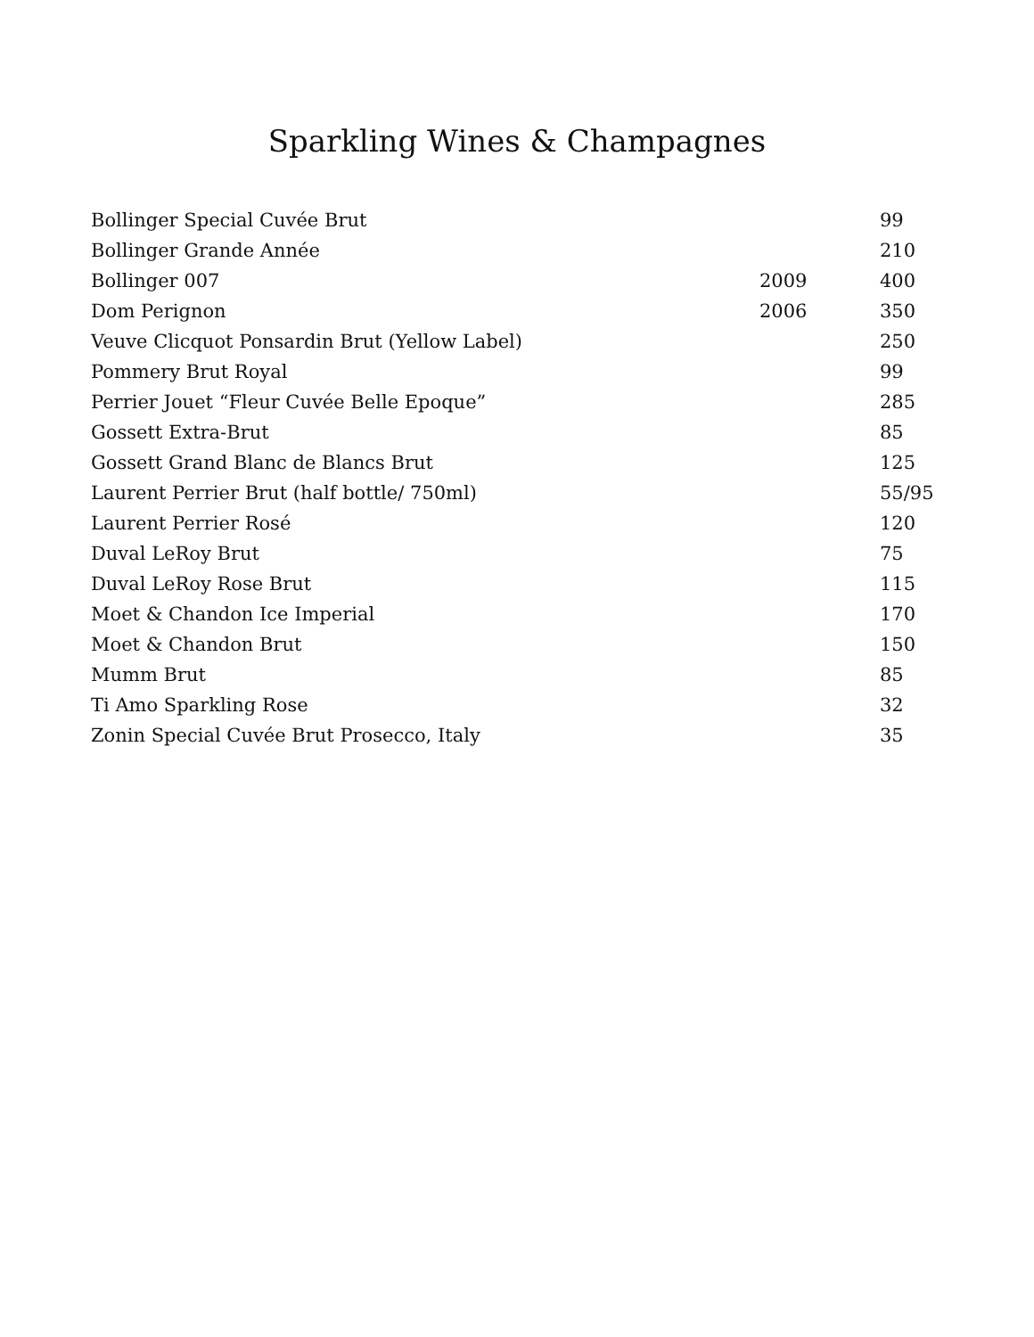Sparkling Wines & Champagnes
| Bollinger Special Cuvée Brut | | 99 |
| Bollinger Grande Année | | 210 |
| Bollinger 007 | 2009 | 400 |
| Dom Perignon | 2006 | 350 |
| Veuve Clicquot Ponsardin Brut (Yellow Label) | | 250 |
| Pommery Brut Royal | | 99 |
| Perrier Jouet “Fleur Cuvée Belle Epoque” | | 285 |
| Gossett Extra-Brut | | 85 |
| Gossett Grand Blanc de Blancs Brut | | 125 |
| Laurent Perrier Brut (half bottle/ 750ml) | | 55/95 |
| Laurent Perrier Rosé | | 120 |
| Duval LeRoy Brut | | 75 |
| Duval LeRoy Rose Brut | | 115 |
| Moet & Chandon Ice Imperial | | 170 |
| Moet & Chandon Brut | | 150 |
| Mumm Brut | | 85 |
| Ti Amo Sparkling Rose | | 32 |
| Zonin Special Cuvée Brut Prosecco, Italy | | 35 |